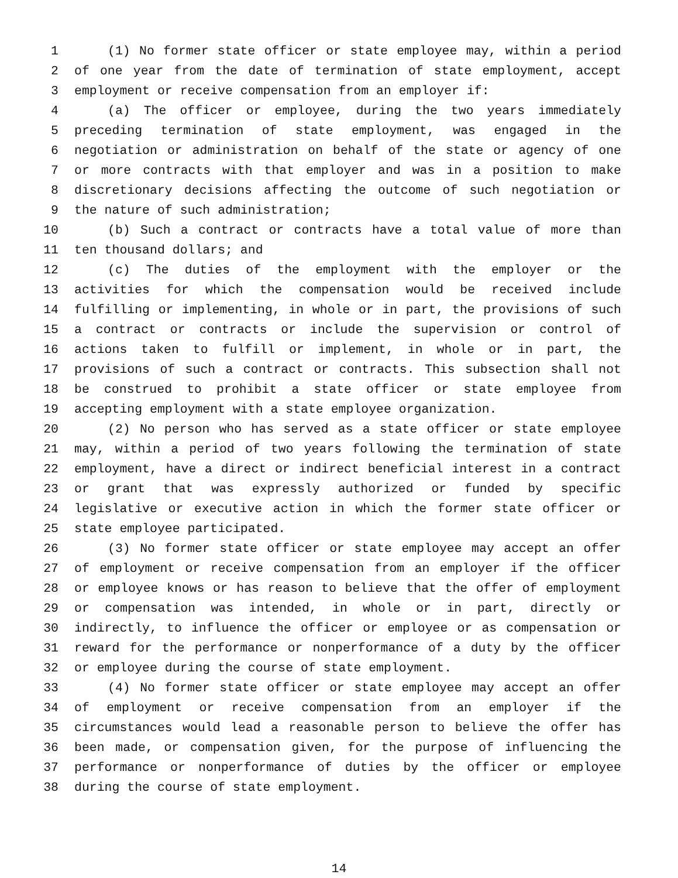1 (1) No former state officer or state employee may, within a period
2 of one year from the date of termination of state employment, accept
3 employment or receive compensation from an employer if:
4 (a) The officer or employee, during the two years immediately
5 preceding termination of state employment, was engaged in the
6 negotiation or administration on behalf of the state or agency of one
7 or more contracts with that employer and was in a position to make
8 discretionary decisions affecting the outcome of such negotiation or
9 the nature of such administration;
10 (b) Such a contract or contracts have a total value of more than
11 ten thousand dollars; and
12 (c) The duties of the employment with the employer or the
13 activities for which the compensation would be received include
14 fulfilling or implementing, in whole or in part, the provisions of such
15 a contract or contracts or include the supervision or control of
16 actions taken to fulfill or implement, in whole or in part, the
17 provisions of such a contract or contracts. This subsection shall not
18 be construed to prohibit a state officer or state employee from
19 accepting employment with a state employee organization.
20 (2) No person who has served as a state officer or state employee
21 may, within a period of two years following the termination of state
22 employment, have a direct or indirect beneficial interest in a contract
23 or grant that was expressly authorized or funded by specific
24 legislative or executive action in which the former state officer or
25 state employee participated.
26 (3) No former state officer or state employee may accept an offer
27 of employment or receive compensation from an employer if the officer
28 or employee knows or has reason to believe that the offer of employment
29 or compensation was intended, in whole or in part, directly or
30 indirectly, to influence the officer or employee or as compensation or
31 reward for the performance or nonperformance of a duty by the officer
32 or employee during the course of state employment.
33 (4) No former state officer or state employee may accept an offer
34 of employment or receive compensation from an employer if the
35 circumstances would lead a reasonable person to believe the offer has
36 been made, or compensation given, for the purpose of influencing the
37 performance or nonperformance of duties by the officer or employee
38 during the course of state employment.
14